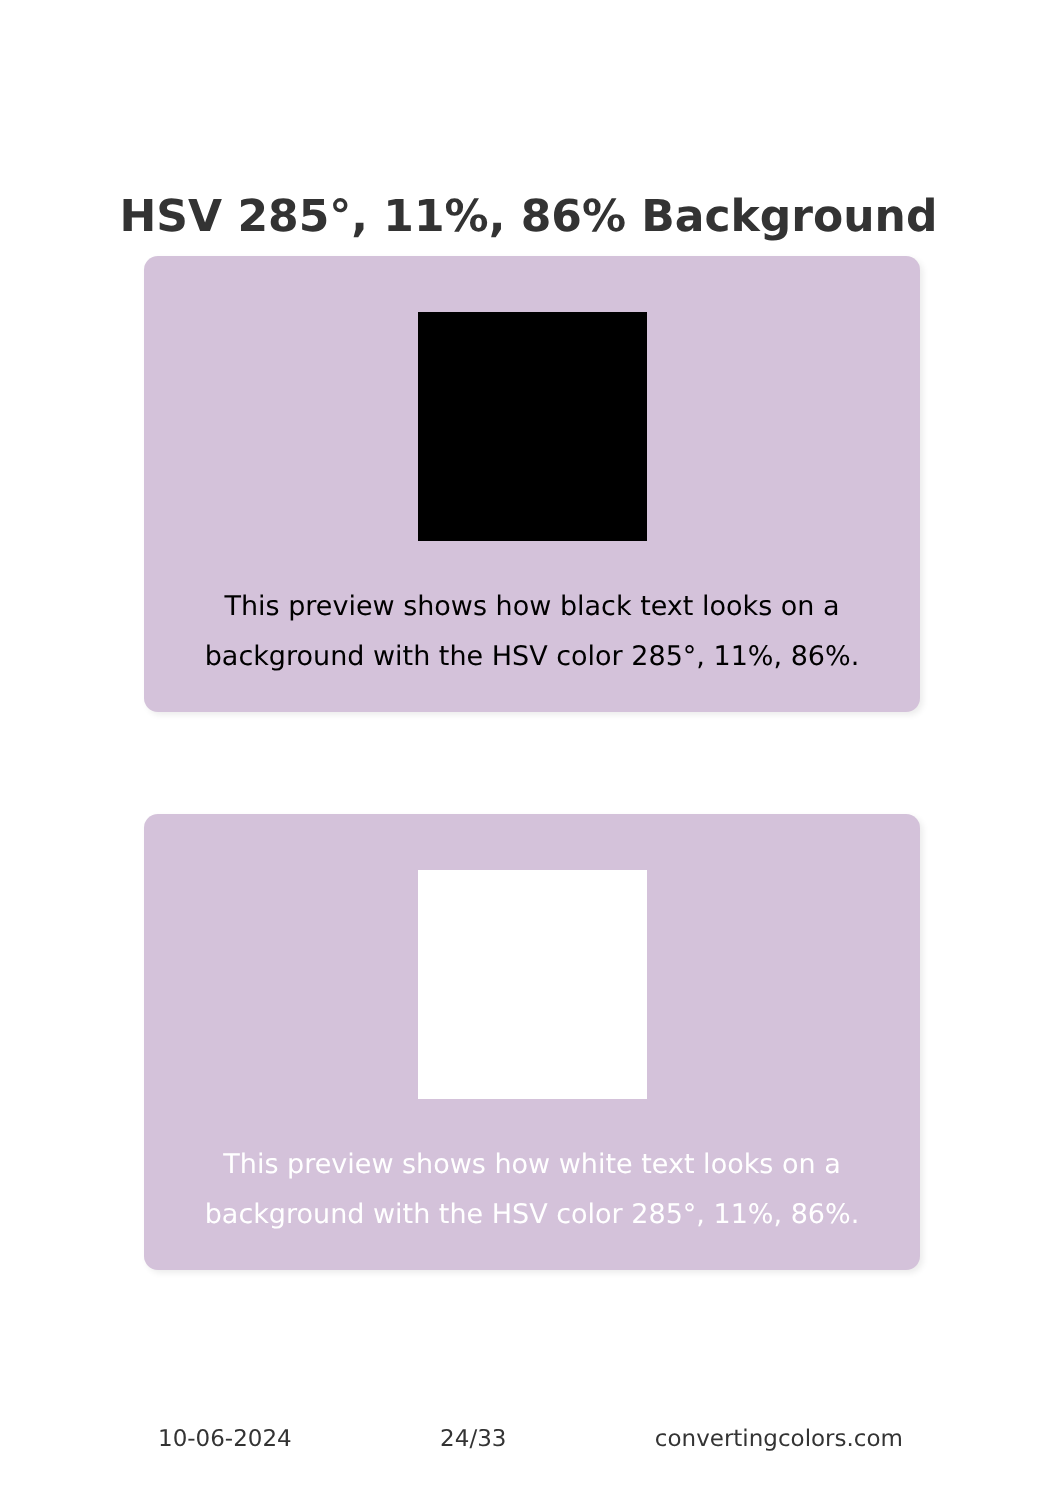HSV 285°, 11%, 86% Background
This preview shows how black text looks on a background with the HSV color 285°, 11%, 86%.
This preview shows how white text looks on a background with the HSV color 285°, 11%, 86%.
10-06-2024 24/33 convertingcolors.com